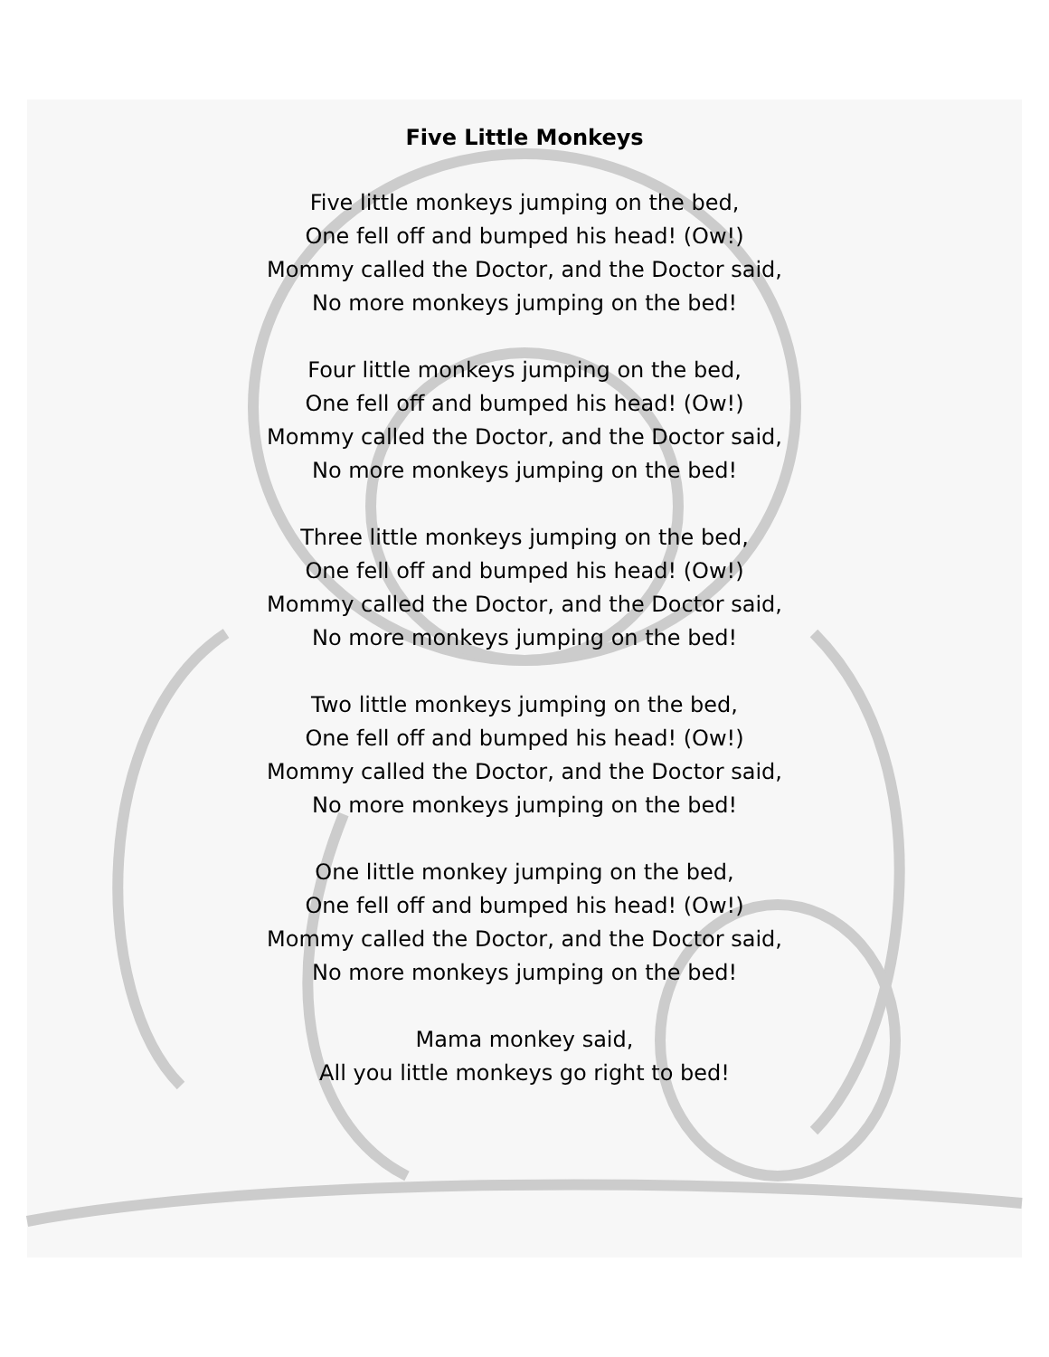Five Little Monkeys
Five little monkeys jumping on the bed,
One fell off and bumped his head! (Ow!)
Mommy called the Doctor, and the Doctor said,
No more monkeys jumping on the bed!
Four little monkeys jumping on the bed,
One fell off and bumped his head! (Ow!)
Mommy called the Doctor, and the Doctor said,
No more monkeys jumping on the bed!
Three little monkeys jumping on the bed,
One fell off and bumped his head! (Ow!)
Mommy called the Doctor, and the Doctor said,
No more monkeys jumping on the bed!
Two little monkeys jumping on the bed,
One fell off and bumped his head! (Ow!)
Mommy called the Doctor, and the Doctor said,
No more monkeys jumping on the bed!
One little monkey jumping on the bed,
One fell off and bumped his head! (Ow!)
Mommy called the Doctor, and the Doctor said,
No more monkeys jumping on the bed!
Mama monkey said,
All you little monkeys go right to bed!